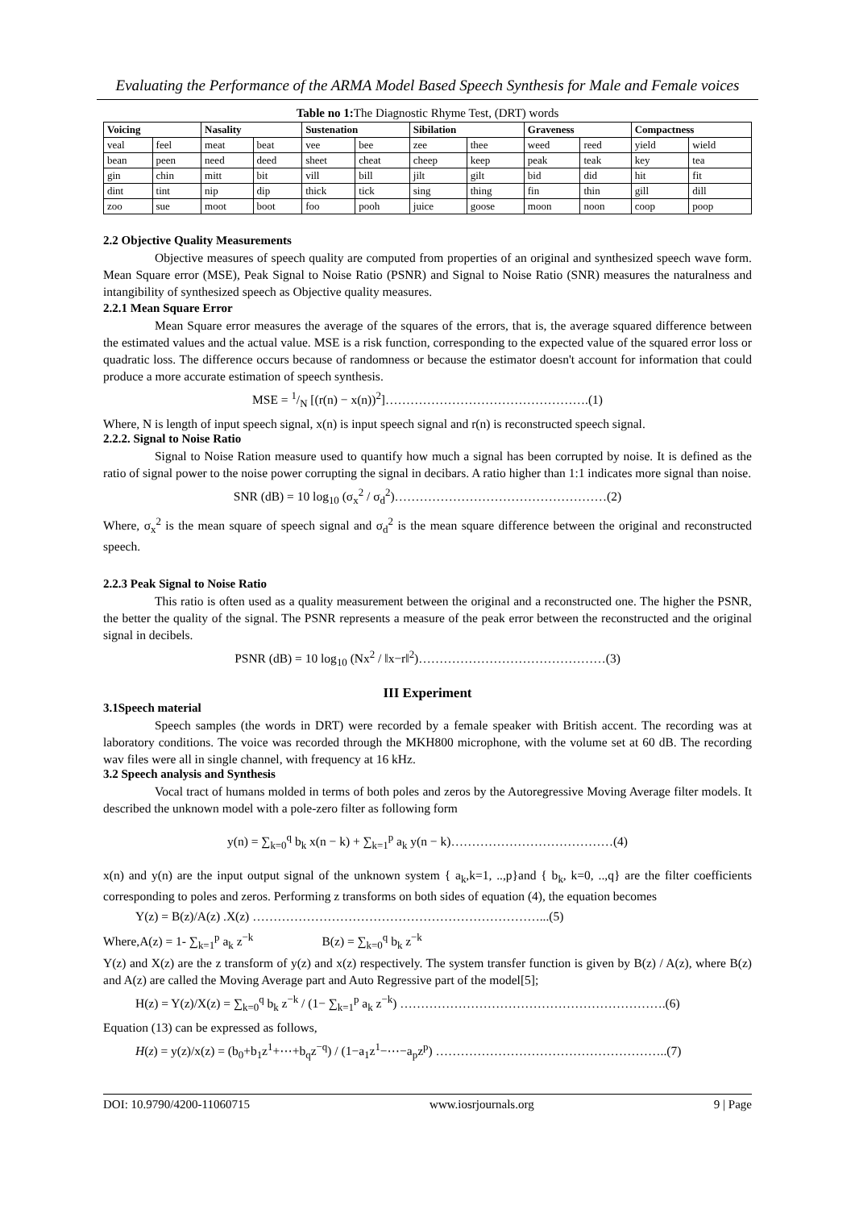Evaluating the Performance of the ARMA Model Based Speech Synthesis for Male and Female voices
Table no 1: The Diagnostic Rhyme Test, (DRT) words
| Voicing | | Nasality | | Sustenation | | Sibilation | | Graveness | | Compactness | |
| --- | --- | --- | --- | --- | --- | --- | --- | --- | --- | --- | --- |
| veal | feel | meat | beat | vee | bee | zee | thee | weed | reed | yield | wield |
| bean | peen | need | deed | sheet | cheat | cheep | keep | peak | teak | key | tea |
| gin | chin | mitt | bit | vill | bill | jilt | gilt | bid | did | hit | fit |
| dint | tint | nip | dip | thick | tick | sing | thing | fin | thin | gill | dill |
| zoo | sue | moot | boot | foo | pooh | juice | goose | moon | noon | coop | poop |
2.2 Objective Quality Measurements
Objective measures of speech quality are computed from properties of an original and synthesized speech wave form. Mean Square error (MSE), Peak Signal to Noise Ratio (PSNR) and Signal to Noise Ratio (SNR) measures the naturalness and intangibility of synthesized speech as Objective quality measures.
2.2.1 Mean Square Error
Mean Square error measures the average of the squares of the errors, that is, the average squared difference between the estimated values and the actual value. MSE is a risk function, corresponding to the expected value of the squared error loss or quadratic loss. The difference occurs because of randomness or because the estimator doesn't account for information that could produce a more accurate estimation of speech synthesis.
MSE = 1/N [(r(n) − x(n))<sup>2</sup>]………………………………………….(1)
Where, N is length of input speech signal, x(n) is input speech signal and r(n) is reconstructed speech signal.
2.2.2. Signal to Noise Ratio
Signal to Noise Ration measure used to quantify how much a signal has been corrupted by noise. It is defined as the ratio of signal power to the noise power corrupting the signal in decibars. A ratio higher than 1:1 indicates more signal than noise.
SNR (dB) = 10 log<sub>10</sub> (σ<sub>x</sub><sup>2</sup> / σ<sub>d</sub><sup>2</sup>)……………………………………………(2)
Where, σ<sub>x</sub><sup>2</sup> is the mean square of speech signal and σ<sub>d</sub><sup>2</sup> is the mean square difference between the original and reconstructed speech.
2.2.3 Peak Signal to Noise Ratio
This ratio is often used as a quality measurement between the original and a reconstructed one. The higher the PSNR, the better the quality of the signal. The PSNR represents a measure of the peak error between the reconstructed and the original signal in decibels.
PSNR (dB) = 10 log<sub>10</sub> (Nx<sup>2</sup> / ‖x−r‖<sup>2</sup>)………………………………………(3)
III Experiment
3.1Speech material
Speech samples (the words in DRT) were recorded by a female speaker with British accent. The recording was at laboratory conditions. The voice was recorded through the MKH800 microphone, with the volume set at 60 dB. The recording wav files were all in single channel, with frequency at 16 kHz.
3.2 Speech analysis and Synthesis
Vocal tract of humans molded in terms of both poles and zeros by the Autoregressive Moving Average filter models. It described the unknown model with a pole-zero filter as following form
y(n) = ∑<sub>k=0</sub><sup>q</sup> b<sub>k</sub> x(n − k) + ∑<sub>k=1</sub><sup>p</sup> a<sub>k</sub> y(n − k)…………………………………(4)
x(n) and y(n) are the input output signal of the unknown system { a<sub>k</sub>,k=1, ..,p}and { b<sub>k</sub>, k=0, ..,q} are the filter coefficients corresponding to poles and zeros. Performing z transforms on both sides of equation (4), the equation becomes
Y(z) = B(z)/A(z) .X(z) ……………………………………………………………...(5)
Where,A(z) = 1- ∑<sub>k=1</sub><sup>p</sup> a<sub>k</sub> z<sup>−k</sup> B(z) = ∑<sub>k=0</sub><sup>q</sup> b<sub>k</sub> z<sup>−k</sup>
Y(z) and X(z) are the z transform of y(z) and x(z) respectively. The system transfer function is given by B(z) / A(z), where B(z) and A(z) are called the Moving Average part and Auto Regressive part of the model[5];
H(z) = Y(z)/X(z) = ∑<sub>k=0</sub><sup>q</sup> b<sub>k</sub> z<sup>−k</sup> / (1− ∑<sub>k=1</sub><sup>p</sup> a<sub>k</sub> z<sup>−k</sup>) ……………………………………………………….(6)
Equation (13) can be expressed as follows,
H(z) = y(z)/x(z) = (b<sub>0</sub>+b<sub>1</sub>z<sup>1</sup>+⋯+b<sub>q</sub>z<sup>−q</sup>) / (1−a<sub>1</sub>z<sup>1</sup>−⋯−a<sub>p</sub>z<sup>p</sup>) ………………………………………………..(7)
DOI: 10.9790/4200-11060715 www.iosrjournals.org 9 | Page